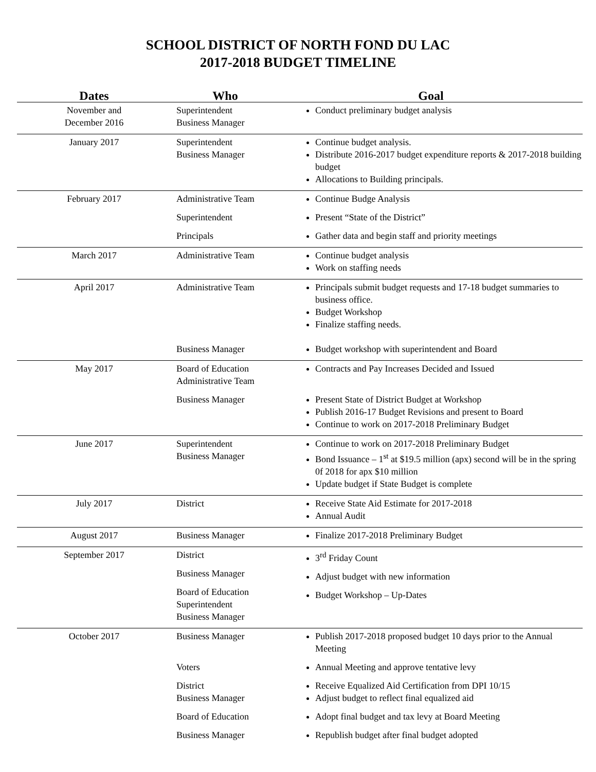SCHOOL DISTRICT OF NORTH FOND DU LAC
2017-2018 BUDGET TIMELINE
| Dates | Who | Goal |
| --- | --- | --- |
| November and December 2016 | Superintendent Business Manager | Conduct preliminary budget analysis |
| January 2017 | Superintendent Business Manager | Continue budget analysis. Distribute 2016-2017 budget expenditure reports & 2017-2018 building budget Allocations to Building principals. |
| February 2017 | Administrative Team Superintendent Principals | Continue Budge Analysis Present “State of the District” Gather data and begin staff and priority meetings |
| March 2017 | Administrative Team | Continue budget analysis Work on staffing needs |
| April 2017 | Administrative Team Business Manager | Principals submit budget requests and 17-18 budget summaries to business office. Budget Workshop Finalize staffing needs. Budget workshop with superintendent and Board |
| May 2017 | Board of Education Administrative Team Business Manager | Contracts and Pay Increases Decided and Issued Present State of District Budget at Workshop Publish 2016-17 Budget Revisions and present to Board Continue to work on 2017-2018 Preliminary Budget |
| June 2017 | Superintendent Business Manager | Continue to work on 2017-2018 Preliminary Budget Bond Issuance – 1<sup>st</sup> at $19.5 million (apx) second will be in the spring 0f 2018 for apx $10 million Update budget if State Budget is complete |
| July 2017 | District | Receive State Aid Estimate for 2017-2018 Annual Audit |
| August 2017 | Business Manager | Finalize 2017-2018 Preliminary Budget |
| September 2017 | District Business Manager Board of Education Superintendent Business Manager | 3<sup>rd</sup> Friday Count Adjust budget with new information Budget Workshop – Up-Dates |
| October 2017 | Business Manager Voters District Business Manager Board of Education Business Manager | Publish 2017-2018 proposed budget 10 days prior to the Annual Meeting Annual Meeting and approve tentative levy Receive Equalized Aid Certification from DPI 10/15 Adjust budget to reflect final equalized aid Adopt final budget and tax levy at Board Meeting Republish budget after final budget adopted |